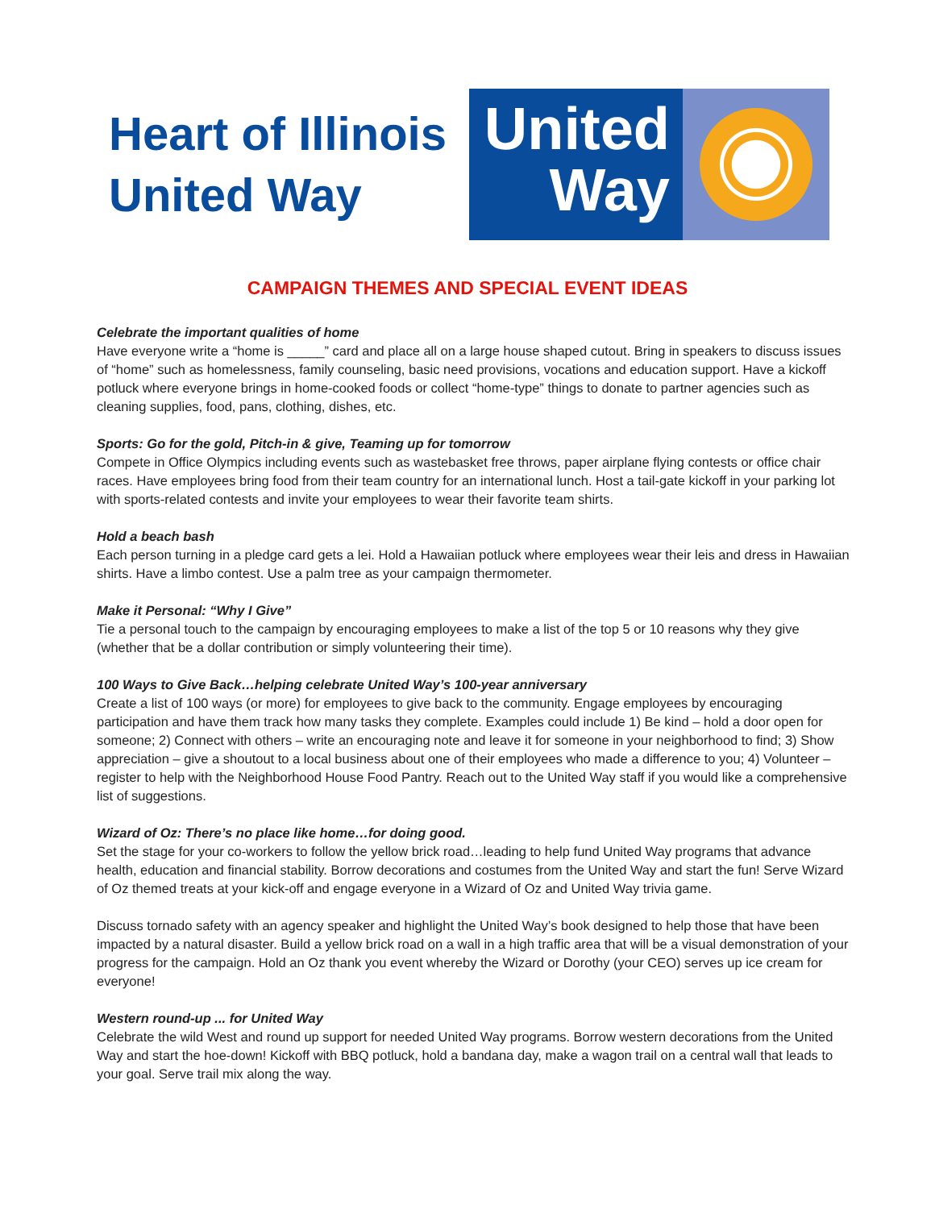Heart of Illinois
United Way
United
Way
CAMPAIGN THEMES AND SPECIAL EVENT IDEAS
Celebrate the important qualities of home
Have everyone write a “home is _____” card and place all on a large house shaped cutout. Bring in speakers to discuss issues of “home” such as homelessness, family counseling, basic need provisions, vocations and education support. Have a kickoff potluck where everyone brings in home-cooked foods or collect “home-type” things to donate to partner agencies such as cleaning supplies, food, pans, clothing, dishes, etc.
Sports: Go for the gold, Pitch-in & give, Teaming up for tomorrow
Compete in Office Olympics including events such as wastebasket free throws, paper airplane flying contests or office chair races. Have employees bring food from their team country for an international lunch. Host a tail-gate kickoff in your parking lot with sports-related contests and invite your employees to wear their favorite team shirts.
Hold a beach bash
Each person turning in a pledge card gets a lei. Hold a Hawaiian potluck where employees wear their leis and dress in Hawaiian shirts. Have a limbo contest. Use a palm tree as your campaign thermometer.
Make it Personal: “Why I Give”
Tie a personal touch to the campaign by encouraging employees to make a list of the top 5 or 10 reasons why they give (whether that be a dollar contribution or simply volunteering their time).
100 Ways to Give Back…helping celebrate United Way’s 100-year anniversary
Create a list of 100 ways (or more) for employees to give back to the community. Engage employees by encouraging participation and have them track how many tasks they complete. Examples could include 1) Be kind – hold a door open for someone; 2) Connect with others – write an encouraging note and leave it for someone in your neighborhood to find; 3) Show appreciation – give a shoutout to a local business about one of their employees who made a difference to you; 4) Volunteer – register to help with the Neighborhood House Food Pantry. Reach out to the United Way staff if you would like a comprehensive list of suggestions.
Wizard of Oz: There’s no place like home…for doing good.
Set the stage for your co-workers to follow the yellow brick road…leading to help fund United Way programs that advance health, education and financial stability. Borrow decorations and costumes from the United Way and start the fun! Serve Wizard of Oz themed treats at your kick-off and engage everyone in a Wizard of Oz and United Way trivia game.
Discuss tornado safety with an agency speaker and highlight the United Way’s book designed to help those that have been impacted by a natural disaster. Build a yellow brick road on a wall in a high traffic area that will be a visual demonstration of your progress for the campaign. Hold an Oz thank you event whereby the Wizard or Dorothy (your CEO) serves up ice cream for everyone!
Western round-up ... for United Way
Celebrate the wild West and round up support for needed United Way programs. Borrow western decorations from the United Way and start the hoe-down! Kickoff with BBQ potluck, hold a bandana day, make a wagon trail on a central wall that leads to your goal. Serve trail mix along the way.